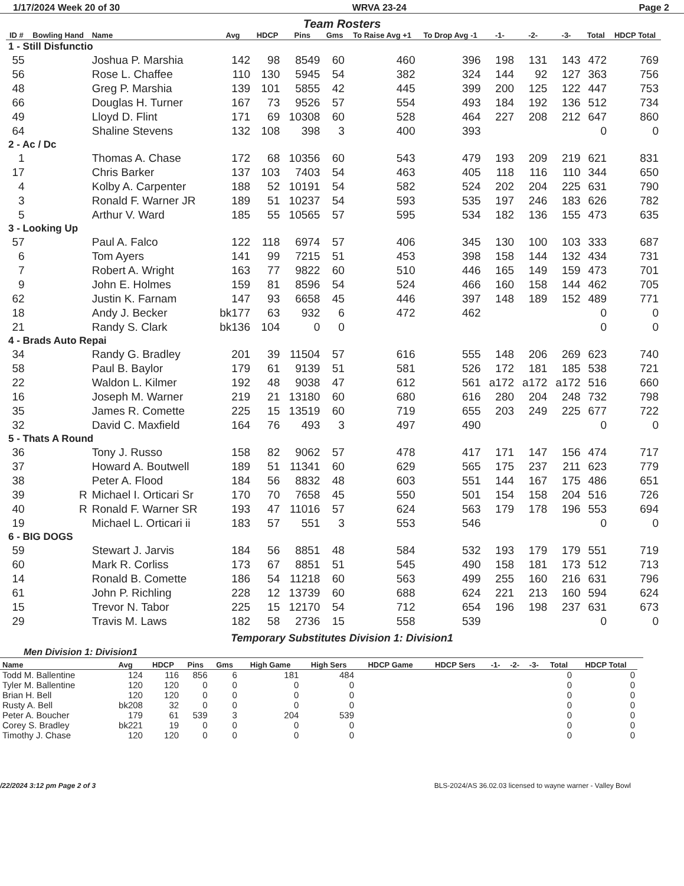1/17/2024 Week 20 of 30 WRVA 23-24 Page 2
Team Rosters
| ID # | Bowling Hand | Name | Avg | HDCP | Pins | Gms | To Raise Avg +1 | To Drop Avg -1 | -1- | -2- | -3- | Total | HDCP Total |
| --- | --- | --- | --- | --- | --- | --- | --- | --- | --- | --- | --- | --- | --- |
| 1 - Still Disfunctio | | | | | | | | | | | | | |
| 55 | | Joshua P. Marshia | 142 | 98 | 8549 | 60 | 460 | 396 | 198 | 131 | 143 | 472 | 769 |
| 56 | | Rose L. Chaffee | 110 | 130 | 5945 | 54 | 382 | 324 | 144 | 92 | 127 | 363 | 756 |
| 48 | | Greg P. Marshia | 139 | 101 | 5855 | 42 | 445 | 399 | 200 | 125 | 122 | 447 | 753 |
| 66 | | Douglas H. Turner | 167 | 73 | 9526 | 57 | 554 | 493 | 184 | 192 | 136 | 512 | 734 |
| 49 | | Lloyd D. Flint | 171 | 69 | 10308 | 60 | 528 | 464 | 227 | 208 | 212 | 647 | 860 |
| 64 | | Shaline Stevens | 132 | 108 | 398 | 3 | 400 | 393 | | | | 0 | 0 |
| 2 - Ac / Dc | | | | | | | | | | | | | |
| 1 | | Thomas A. Chase | 172 | 68 | 10356 | 60 | 543 | 479 | 193 | 209 | 219 | 621 | 831 |
| 17 | | Chris Barker | 137 | 103 | 7403 | 54 | 463 | 405 | 118 | 116 | 110 | 344 | 650 |
| 4 | | Kolby A. Carpenter | 188 | 52 | 10191 | 54 | 582 | 524 | 202 | 204 | 225 | 631 | 790 |
| 3 | | Ronald F. Warner JR | 189 | 51 | 10237 | 54 | 593 | 535 | 197 | 246 | 183 | 626 | 782 |
| 5 | | Arthur V. Ward | 185 | 55 | 10565 | 57 | 595 | 534 | 182 | 136 | 155 | 473 | 635 |
| 3 - Looking Up | | | | | | | | | | | | | |
| 57 | | Paul A. Falco | 122 | 118 | 6974 | 57 | 406 | 345 | 130 | 100 | 103 | 333 | 687 |
| 6 | | Tom Ayers | 141 | 99 | 7215 | 51 | 453 | 398 | 158 | 144 | 132 | 434 | 731 |
| 7 | | Robert A. Wright | 163 | 77 | 9822 | 60 | 510 | 446 | 165 | 149 | 159 | 473 | 701 |
| 9 | | John E. Holmes | 159 | 81 | 8596 | 54 | 524 | 466 | 160 | 158 | 144 | 462 | 705 |
| 62 | | Justin K. Farnam | 147 | 93 | 6658 | 45 | 446 | 397 | 148 | 189 | 152 | 489 | 771 |
| 18 | | Andy J. Becker | bk177 | 63 | 932 | 6 | 472 | 462 | | | | 0 | 0 |
| 21 | | Randy S. Clark | bk136 | 104 | 0 | 0 | | | | | | 0 | 0 |
| 4 - Brads Auto Repai | | | | | | | | | | | | | |
| 34 | | Randy G. Bradley | 201 | 39 | 11504 | 57 | 616 | 555 | 148 | 206 | 269 | 623 | 740 |
| 58 | | Paul B. Baylor | 179 | 61 | 9139 | 51 | 581 | 526 | 172 | 181 | 185 | 538 | 721 |
| 22 | | Waldon L. Kilmer | 192 | 48 | 9038 | 47 | 612 | 561 | a172 | a172 | a172 | 516 | 660 |
| 16 | | Joseph M. Warner | 219 | 21 | 13180 | 60 | 680 | 616 | 280 | 204 | 248 | 732 | 798 |
| 35 | | James R. Comette | 225 | 15 | 13519 | 60 | 719 | 655 | 203 | 249 | 225 | 677 | 722 |
| 32 | | David C. Maxfield | 164 | 76 | 493 | 3 | 497 | 490 | | | | 0 | 0 |
| 5 - Thats A Round | | | | | | | | | | | | | |
| 36 | | Tony J. Russo | 158 | 82 | 9062 | 57 | 478 | 417 | 171 | 147 | 156 | 474 | 717 |
| 37 | | Howard A. Boutwell | 189 | 51 | 11341 | 60 | 629 | 565 | 175 | 237 | 211 | 623 | 779 |
| 38 | | Peter A. Flood | 184 | 56 | 8832 | 48 | 603 | 551 | 144 | 167 | 175 | 486 | 651 |
| 39 | R | Michael I. Orticari Sr | 170 | 70 | 7658 | 45 | 550 | 501 | 154 | 158 | 204 | 516 | 726 |
| 40 | R | Ronald F. Warner SR | 193 | 47 | 11016 | 57 | 624 | 563 | 179 | 178 | 196 | 553 | 694 |
| 19 | | Michael L. Orticari ii | 183 | 57 | 551 | 3 | 553 | 546 | | | | 0 | 0 |
| 6 - BIG DOGS | | | | | | | | | | | | | |
| 59 | | Stewart J. Jarvis | 184 | 56 | 8851 | 48 | 584 | 532 | 193 | 179 | 179 | 551 | 719 |
| 60 | | Mark R. Corliss | 173 | 67 | 8851 | 51 | 545 | 490 | 158 | 181 | 173 | 512 | 713 |
| 14 | | Ronald B. Comette | 186 | 54 | 11218 | 60 | 563 | 499 | 255 | 160 | 216 | 631 | 796 |
| 61 | | John P. Richling | 228 | 12 | 13739 | 60 | 688 | 624 | 221 | 213 | 160 | 594 | 624 |
| 15 | | Trevor N. Tabor | 225 | 15 | 12170 | 54 | 712 | 654 | 196 | 198 | 237 | 631 | 673 |
| 29 | | Travis M. Laws | 182 | 58 | 2736 | 15 | 558 | 539 | | | | 0 | 0 |
Temporary Substitutes Division 1: Division1
Men Division 1: Division1
| Name | Avg | HDCP | Pins | Gms | High Game | High Sers | HDCP Game | HDCP Sers | -1- | -2- | -3- | Total | HDCP Total |
| --- | --- | --- | --- | --- | --- | --- | --- | --- | --- | --- | --- | --- | --- |
| Todd M. Ballentine | 124 | 116 | 856 | 6 | 181 | 484 | | | | | | 0 | 0 |
| Tyler M. Ballentine | 120 | 120 | 0 | 0 | 0 | 0 | | | | | | 0 | 0 |
| Brian H. Bell | 120 | 120 | 0 | 0 | 0 | 0 | | | | | | 0 | 0 |
| Rusty A. Bell | bk208 | 32 | 0 | 0 | 0 | 0 | | | | | | 0 | 0 |
| Peter A. Boucher | 179 | 61 | 539 | 3 | 204 | 539 | | | | | | 0 | 0 |
| Corey S. Bradley | bk221 | 19 | 0 | 0 | 0 | 0 | | | | | | 0 | 0 |
| Timothy J. Chase | 120 | 120 | 0 | 0 | 0 | 0 | | | | | | 0 | 0 |
/22/2024 3:12 pm Page 2 of 3 BLS-2024/AS 36.02.03 licensed to wayne warner - Valley Bowl